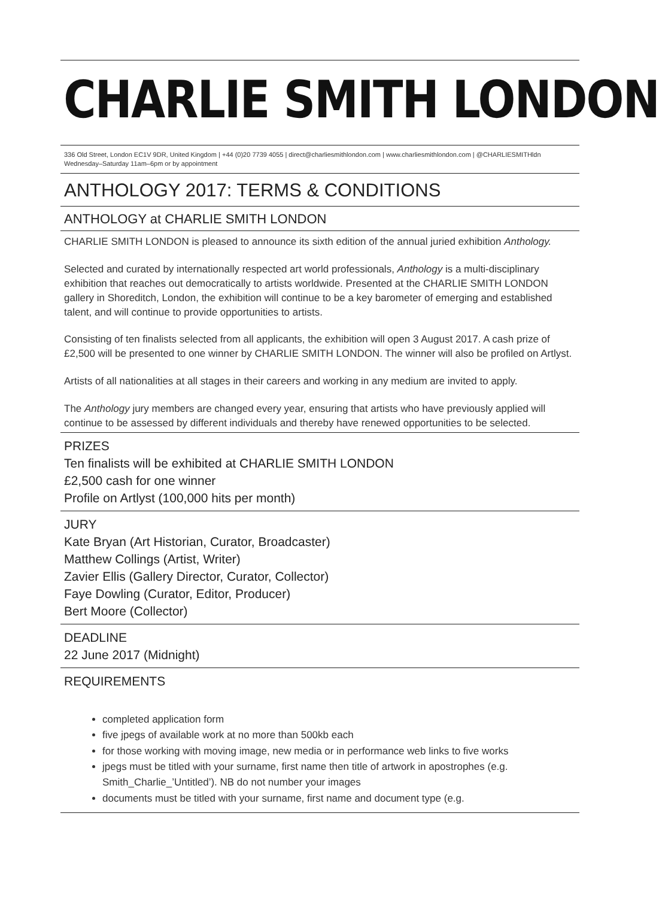CHARLIE SMITH LONDON
336 Old Street, London EC1V 9DR, United Kingdom | +44 (0)20 7739 4055 | direct@charliesmithlondon.com | www.charliesmithlondon.com | @CHARLIESMITHldn
Wednesday–Saturday 11am–6pm or by appointment
ANTHOLOGY 2017: TERMS & CONDITIONS
ANTHOLOGY at CHARLIE SMITH LONDON
CHARLIE SMITH LONDON is pleased to announce its sixth edition of the annual juried exhibition Anthology.
Selected and curated by internationally respected art world professionals, Anthology is a multi-disciplinary exhibition that reaches out democratically to artists worldwide. Presented at the CHARLIE SMITH LONDON gallery in Shoreditch, London, the exhibition will continue to be a key barometer of emerging and established talent, and will continue to provide opportunities to artists.
Consisting of ten finalists selected from all applicants, the exhibition will open 3 August 2017. A cash prize of £2,500 will be presented to one winner by CHARLIE SMITH LONDON. The winner will also be profiled on Artlyst.
Artists of all nationalities at all stages in their careers and working in any medium are invited to apply.
The Anthology jury members are changed every year, ensuring that artists who have previously applied will continue to be assessed by different individuals and thereby have renewed opportunities to be selected.
PRIZES
Ten finalists will be exhibited at CHARLIE SMITH LONDON
£2,500 cash for one winner
Profile on Artlyst (100,000 hits per month)
JURY
Kate Bryan (Art Historian, Curator, Broadcaster)
Matthew Collings (Artist, Writer)
Zavier Ellis (Gallery Director, Curator, Collector)
Faye Dowling (Curator, Editor, Producer)
Bert Moore (Collector)
DEADLINE
22 June 2017 (Midnight)
REQUIREMENTS
completed application form
five jpegs of available work at no more than 500kb each
for those working with moving image, new media or in performance web links to five works
jpegs must be titled with your surname, first name then title of artwork in apostrophes (e.g. Smith_Charlie_’Untitled’). NB do not number your images
documents must be titled with your surname, first name and document type (e.g.